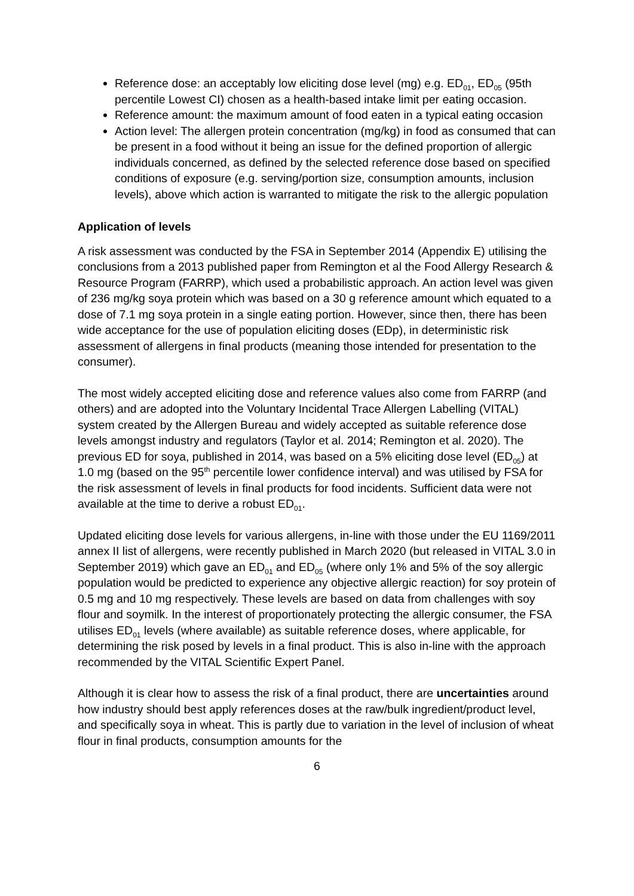Reference dose: an acceptably low eliciting dose level (mg) e.g. ED<sub>01</sub>, ED<sub>05</sub> (95th percentile Lowest CI) chosen as a health-based intake limit per eating occasion.
Reference amount: the maximum amount of food eaten in a typical eating occasion
Action level: The allergen protein concentration (mg/kg) in food as consumed that can be present in a food without it being an issue for the defined proportion of allergic individuals concerned, as defined by the selected reference dose based on specified conditions of exposure (e.g. serving/portion size, consumption amounts, inclusion levels), above which action is warranted to mitigate the risk to the allergic population
Application of levels
A risk assessment was conducted by the FSA in September 2014 (Appendix E) utilising the conclusions from a 2013 published paper from Remington et al the Food Allergy Research & Resource Program (FARRP), which used a probabilistic approach. An action level was given of 236 mg/kg soya protein which was based on a 30 g reference amount which equated to a dose of 7.1 mg soya protein in a single eating portion. However, since then, there has been wide acceptance for the use of population eliciting doses (EDp), in deterministic risk assessment of allergens in final products (meaning those intended for presentation to the consumer).
The most widely accepted eliciting dose and reference values also come from FARRP (and others) and are adopted into the Voluntary Incidental Trace Allergen Labelling (VITAL) system created by the Allergen Bureau and widely accepted as suitable reference dose levels amongst industry and regulators (Taylor et al. 2014; Remington et al. 2020). The previous ED for soya, published in 2014, was based on a 5% eliciting dose level (ED<sub>05</sub>) at 1.0 mg (based on the 95<sup>th</sup> percentile lower confidence interval) and was utilised by FSA for the risk assessment of levels in final products for food incidents. Sufficient data were not available at the time to derive a robust ED<sub>01</sub>.
Updated eliciting dose levels for various allergens, in-line with those under the EU 1169/2011 annex II list of allergens, were recently published in March 2020 (but released in VITAL 3.0 in September 2019) which gave an ED<sub>01</sub> and ED<sub>05</sub> (where only 1% and 5% of the soy allergic population would be predicted to experience any objective allergic reaction) for soy protein of 0.5 mg and 10 mg respectively. These levels are based on data from challenges with soy flour and soymilk. In the interest of proportionately protecting the allergic consumer, the FSA utilises ED<sub>01</sub> levels (where available) as suitable reference doses, where applicable, for determining the risk posed by levels in a final product. This is also in-line with the approach recommended by the VITAL Scientific Expert Panel.
Although it is clear how to assess the risk of a final product, there are uncertainties around how industry should best apply references doses at the raw/bulk ingredient/product level, and specifically soya in wheat. This is partly due to variation in the level of inclusion of wheat flour in final products, consumption amounts for the
6